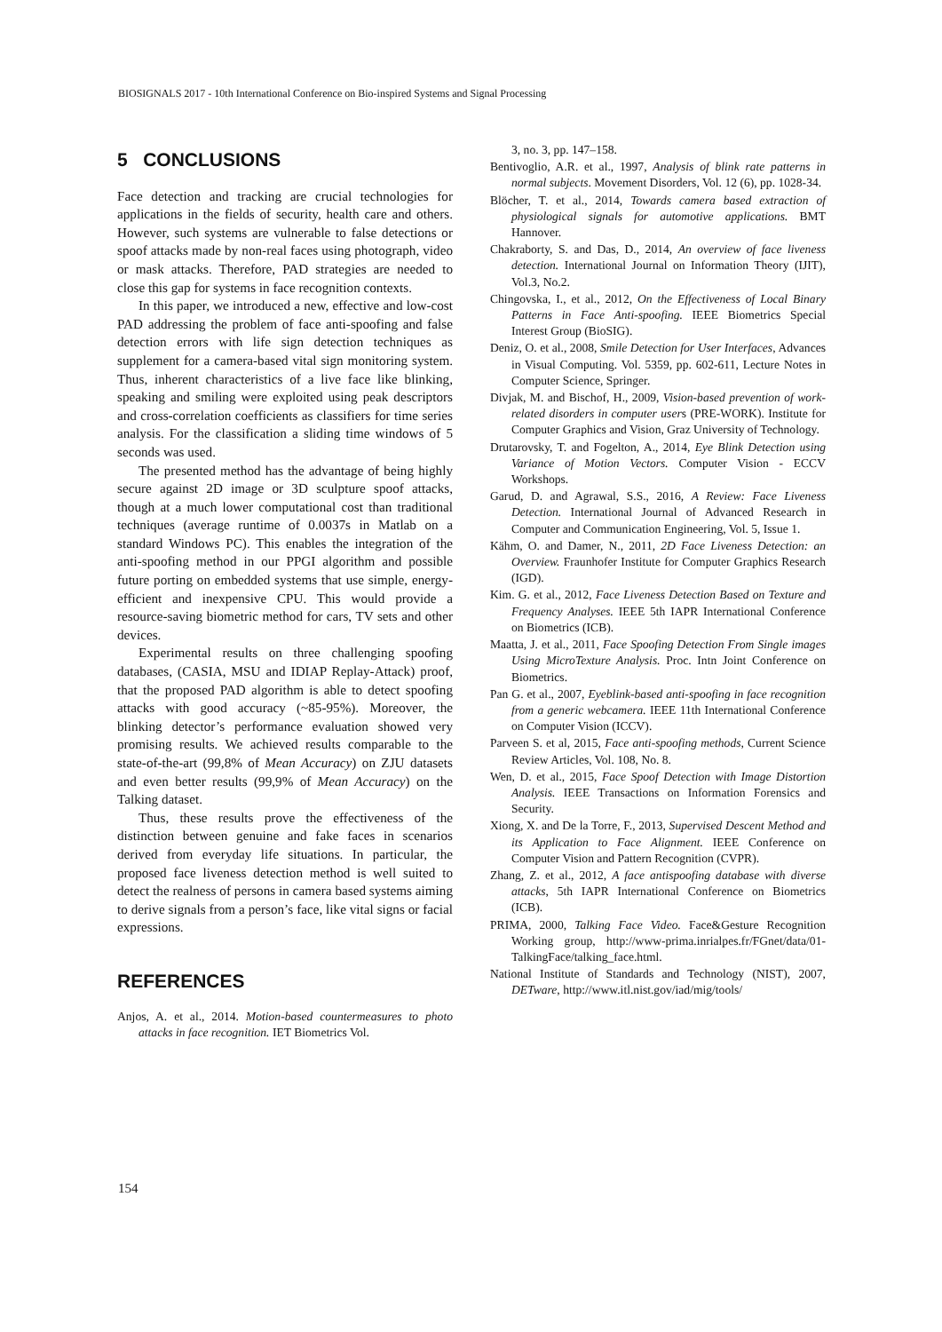BIOSIGNALS 2017 - 10th International Conference on Bio-inspired Systems and Signal Processing
5 CONCLUSIONS
Face detection and tracking are crucial technologies for applications in the fields of security, health care and others. However, such systems are vulnerable to false detections or spoof attacks made by non-real faces using photograph, video or mask attacks. Therefore, PAD strategies are needed to close this gap for systems in face recognition contexts.
In this paper, we introduced a new, effective and low-cost PAD addressing the problem of face anti-spoofing and false detection errors with life sign detection techniques as supplement for a camera-based vital sign monitoring system. Thus, inherent characteristics of a live face like blinking, speaking and smiling were exploited using peak descriptors and cross-correlation coefficients as classifiers for time series analysis. For the classification a sliding time windows of 5 seconds was used.
The presented method has the advantage of being highly secure against 2D image or 3D sculpture spoof attacks, though at a much lower computational cost than traditional techniques (average runtime of 0.0037s in Matlab on a standard Windows PC). This enables the integration of the anti-spoofing method in our PPGI algorithm and possible future porting on embedded systems that use simple, energy-efficient and inexpensive CPU. This would provide a resource-saving biometric method for cars, TV sets and other devices.
Experimental results on three challenging spoofing databases, (CASIA, MSU and IDIAP Replay-Attack) proof, that the proposed PAD algorithm is able to detect spoofing attacks with good accuracy (~85-95%). Moreover, the blinking detector’s performance evaluation showed very promising results. We achieved results comparable to the state-of-the-art (99,8% of Mean Accuracy) on ZJU datasets and even better results (99,9% of Mean Accuracy) on the Talking dataset.
Thus, these results prove the effectiveness of the distinction between genuine and fake faces in scenarios derived from everyday life situations. In particular, the proposed face liveness detection method is well suited to detect the realness of persons in camera based systems aiming to derive signals from a person’s face, like vital signs or facial expressions.
REFERENCES
Anjos, A. et al., 2014. Motion-based countermeasures to photo attacks in face recognition. IET Biometrics Vol.
3, no. 3, pp. 147–158.
Bentivoglio, A.R. et al., 1997, Analysis of blink rate patterns in normal subjects. Movement Disorders, Vol. 12 (6), pp. 1028-34.
Blöcher, T. et al., 2014, Towards camera based extraction of physiological signals for automotive applications. BMT Hannover.
Chakraborty, S. and Das, D., 2014, An overview of face liveness detection. International Journal on Information Theory (IJIT), Vol.3, No.2.
Chingovska, I., et al., 2012, On the Effectiveness of Local Binary Patterns in Face Anti-spoofing. IEEE Biometrics Special Interest Group (BioSIG).
Deniz, O. et al., 2008, Smile Detection for User Interfaces, Advances in Visual Computing. Vol. 5359, pp. 602-611, Lecture Notes in Computer Science, Springer.
Divjak, M. and Bischof, H., 2009, Vision-based prevention of work-related disorders in computer users (PRE-WORK). Institute for Computer Graphics and Vision, Graz University of Technology.
Drutarovsky, T. and Fogelton, A., 2014, Eye Blink Detection using Variance of Motion Vectors. Computer Vision - ECCV Workshops.
Garud, D. and Agrawal, S.S., 2016, A Review: Face Liveness Detection. International Journal of Advanced Research in Computer and Communication Engineering, Vol. 5, Issue 1.
Kähm, O. and Damer, N., 2011, 2D Face Liveness Detection: an Overview. Fraunhofer Institute for Computer Graphics Research (IGD).
Kim. G. et al., 2012, Face Liveness Detection Based on Texture and Frequency Analyses. IEEE 5th IAPR International Conference on Biometrics (ICB).
Maatta, J. et al., 2011, Face Spoofing Detection From Single images Using MicroTexture Analysis. Proc. Intn Joint Conference on Biometrics.
Pan G. et al., 2007, Eyeblink-based anti-spoofing in face recognition from a generic webcamera. IEEE 11th International Conference on Computer Vision (ICCV).
Parveen S. et al, 2015, Face anti-spoofing methods, Current Science Review Articles, Vol. 108, No. 8.
Wen, D. et al., 2015, Face Spoof Detection with Image Distortion Analysis. IEEE Transactions on Information Forensics and Security.
Xiong, X. and De la Torre, F., 2013, Supervised Descent Method and its Application to Face Alignment. IEEE Conference on Computer Vision and Pattern Recognition (CVPR).
Zhang, Z. et al., 2012, A face antispoofing database with diverse attacks, 5th IAPR International Conference on Biometrics (ICB).
PRIMA, 2000, Talking Face Video. Face&Gesture Recognition Working group, http://www-prima.inrialpes.fr/FGnet/data/01-TalkingFace/talking_face.html.
National Institute of Standards and Technology (NIST), 2007, DETware, http://www.itl.nist.gov/iad/mig/tools/
154